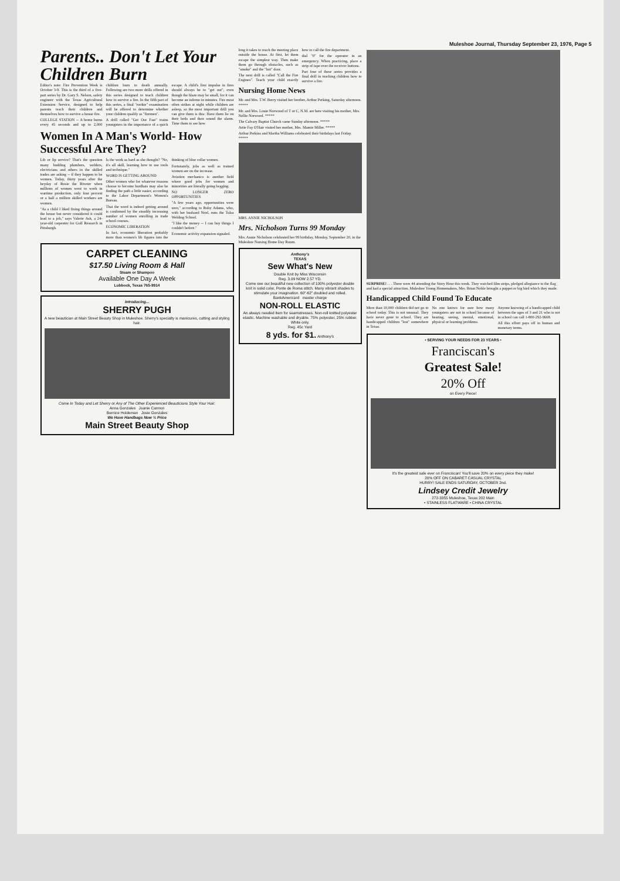Muleshoe Journal, Thursday September 23, 1976, Page 5
Parents.. Don't Let Your Children Burn
Editor's note: Fire Prevention Week is October 3-9. This is the third of a five-part series by Dr. Gary S. Nelson, safety engineer with the Texas Agricultural Extension Service, designed to help parents teach their children and themselves how to survive a house fire.
COLLEGE STATION -- A home burns every 45 seconds and up to 2,000 children burn to death annually. Following are two more drills offered in this series designed to teach children how to survive a fire. In the fifth part of this series, a final "rookie" examination will be offered to determine whether your children qualify as "firemen".
A drill called "Get Out Fast" trains youngsters in the importance of a quick escape. A child's first impulse in fires should always be to "get out", even though the blaze may be small, for it can become an inferno in minutes. Fire most often strikes at night while children are asleep, so the most important drill you can give them is this: Have them lie on their beds and then sound the alarm. Time them to see how
Women In A Man's World- How Successful Are They?
Lib or lip service? That's the question many budding plumbers, welders, electricians and others in the skilled trades are asking -- if they happen to be women. Today, thirty years after the heyday of Rosie the Riveter when millions of women went to work in wartime production, only four percent or a half a million skilled workers are women.
"As a child I liked fixing things around the house but never considered it could lead to a job," says Valerie Ash, a 24-year-old carpenter for Gulf Research in Pittsburgh.
Is the work as hard as she thought? "No, it's all skill, learning how to use tools and technique."
WORD IS GETTING AROUND
Other women who for whatever reasons choose to become hardhats may also be finding the path a little easier, according to the Labor Department's Women's Bureau.
That the word is indeed getting around is confirmed by the steadily increasing number of women enrolling in trade school courses.
ECONOMIC LIBERATION
In fact, economic liberation probably more than women's lib figures into the thinking of blue collar women.
Fortunately, jobs as well as trained women are on the increase.
Aviation mechanics is another field where good jobs for women and minorities are literally going begging.
NO LONGER ZERO OPPORTUNITIES
"A few years ago, opportunities were zero," according to Ruby Adams, who, with her husband Noel, runs the Tulsa Welding School.
"I like the money -- I can buy things I couldn't before."
Economic activity expansion signaled.
CARPET CLEANING
$17.50 Living Room & Hall
Steam or Shampoo
Available One Day A Week
Lubbock, Texas 765-9914
Introducing...
SHERRY PUGH
A new beautician at Main Street Beauty Shop in Muleshoe. Sherry's specialty is manicures, cutting and styling hair.
Come In Today and Let Sherry or Any of The Other Experienced Beauticians Style Your Hair.
Anna Gonzales Joanie Cannon
Bernice Holdeman Josie Gonzales
We Have Handbags Now ½ Price
Main Street Beauty Shop
long it takes to reach the meeting place outside the house. At first, let them escape the simplest way. Then make them go through obstacles, such as "smoke" and the "hot" door.
The next drill is called "Call the Fire Engines". Teach your child exactly how to call the fire department.
dial "0" for the operator in an emergency. When practicing, place a strip of tape over the receiver buttons.
Part four of these series provides a final drill in teaching children how to survive a fire.
Nursing Home News
Mr. and Mrs. T.W. Berry visited her brother, Arthur Perking, Saturday afternoon. *****
Mr. and Mrs. Louie Norwood of T or C, N.M. are here visiting his mother, Mrs. Nellie Norwood. *****
The Calvary Baptist Church came Sunday afternoon. *****
Artie Fay O'Hair visited her mother, Mrs. Mamie Miller. *****
Arthur Perkins and Martha Williams celebrated their birthdays last Friday. *****
MRS. ANNIE NICHOLSON
Mrs. Nicholson Turns 99 Monday
Mrs. Annie Nicholson celebrated her 99 birthday, Monday, September 20, in the Muleshoe Nursing Home Day Room.
Anthony's
TEXAS
Sew What's New
Double Knit by Miss Wisconsin
Reg. 3.99 NOW 2.57 YD.
Come see our beautiful new collection of 100% polyester double knit in solid color, Ponte de Roma stitch. Many vibrant shades to stimulate your imagination. 60"-62" doubled and rolled.
BankAmericard master charge
NON-ROLL ELASTIC
An always needed item for seamstresses. Non-roll knitted polyester elastic. Machine washable and dryable. 75% polyester, 25% rubber. White only.
Reg. 45c Yard
8 yds. for $1. Anthony's
SURPRISE! . . . There were 44 attending the Story Hour this week. They watched film strips, pledged allegiance to the flag and had a special attraction. Muleshoe Young Homemakers, Mrs. Brian Noble brought a puppet or big bird which they made.
Handicapped Child Found To Educate
More than 10,000 children did not go to school today. This is not unusual. They have never gone to school. They are handicapped children "lost" somewhere in Texas.
No one knows for sure how many youngsters are not in school because of hearing, seeing, mental, emotional, physical or learning problems.
Anyone knowing of a handicapped child between the ages of 3 and 21 who is not in school can call 1-800-292-9668.
All this effort pays off in human and monetary terms.
• SERVING YOUR NEEDS FOR 23 YEARS •
Franciscan's
Greatest Sale!
20% Off
on Every Piece!
It's the greatest sale ever on Franciscan! You'll save 20% on every piece they make!
20% OFF ON CABARET CASUAL CRYSTAL
HURRY! SALE ENDS SATURDAY, OCTOBER 2nd.
Lindsey Credit Jewelry
272-3355 Muleshoe, Texas 202 Main
• STAINLESS FLATWARE • CHINA CRYSTAL